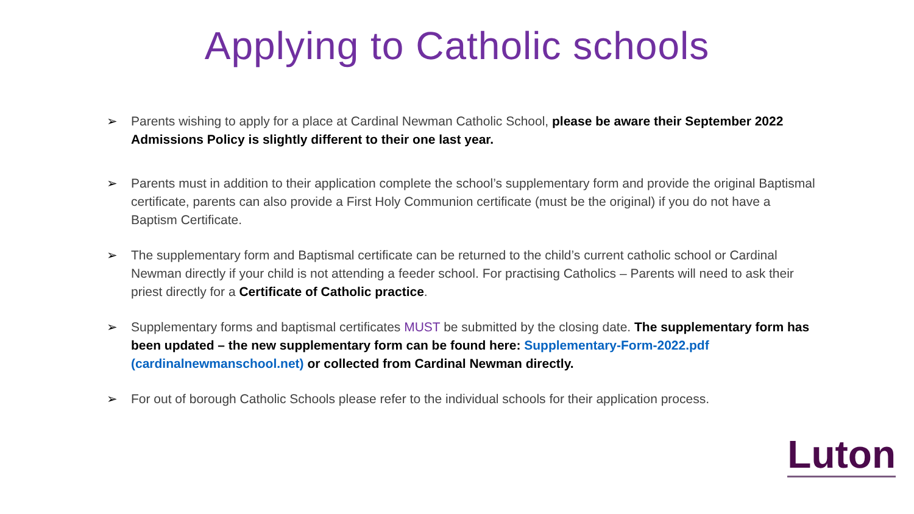Applying to Catholic schools
➢ Parents wishing to apply for a place at Cardinal Newman Catholic School, please be aware their September 2022 Admissions Policy is slightly different to their one last year.
➢ Parents must in addition to their application complete the school’s supplementary form and provide the original Baptismal certificate, parents can also provide a First Holy Communion certificate (must be the original) if you do not have a Baptism Certificate.
➢ The supplementary form and Baptismal certificate can be returned to the child’s current catholic school or Cardinal Newman directly if your child is not attending a feeder school. For practising Catholics – Parents will need to ask their priest directly for a Certificate of Catholic practice.
➢ Supplementary forms and baptismal certificates MUST be submitted by the closing date. The supplementary form has been updated – the new supplementary form can be found here: Supplementary-Form-2022.pdf (cardinalnewmanschool.net) or collected from Cardinal Newman directly.
➢ For out of borough Catholic Schools please refer to the individual schools for their application process.
Luton